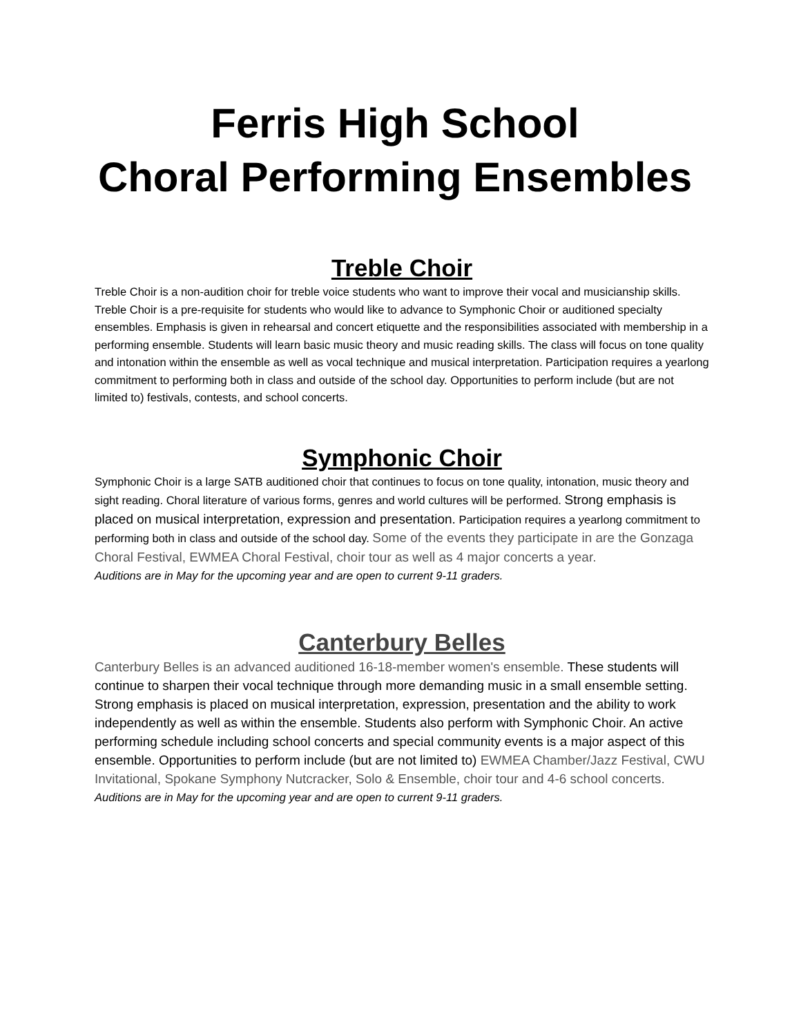Ferris High School
Choral Performing Ensembles
Treble Choir
Treble Choir is a non-audition choir for treble voice students who want to improve their vocal and musicianship skills. Treble Choir is a pre-requisite for students who would like to advance to Symphonic Choir or auditioned specialty ensembles. Emphasis is given in rehearsal and concert etiquette and the responsibilities associated with membership in a performing ensemble. Students will learn basic music theory and music reading skills. The class will focus on tone quality and intonation within the ensemble as well as vocal technique and musical interpretation. Participation requires a yearlong commitment to performing both in class and outside of the school day. Opportunities to perform include (but are not limited to) festivals, contests, and school concerts.
Symphonic Choir
Symphonic Choir is a large SATB auditioned choir that continues to focus on tone quality, intonation, music theory and sight reading. Choral literature of various forms, genres and world cultures will be performed. Strong emphasis is placed on musical interpretation, expression and presentation. Participation requires a yearlong commitment to performing both in class and outside of the school day. Some of the events they participate in are the Gonzaga Choral Festival, EWMEA Choral Festival, choir tour as well as 4 major concerts a year.
Auditions are in May for the upcoming year and are open to current 9-11 graders.
Canterbury Belles
Canterbury Belles is an advanced auditioned 16-18-member women's ensemble. These students will continue to sharpen their vocal technique through more demanding music in a small ensemble setting. Strong emphasis is placed on musical interpretation, expression, presentation and the ability to work independently as well as within the ensemble. Students also perform with Symphonic Choir. An active performing schedule including school concerts and special community events is a major aspect of this ensemble. Opportunities to perform include (but are not limited to) EWMEA Chamber/Jazz Festival, CWU Invitational, Spokane Symphony Nutcracker, Solo & Ensemble, choir tour and 4-6 school concerts.
Auditions are in May for the upcoming year and are open to current 9-11 graders.